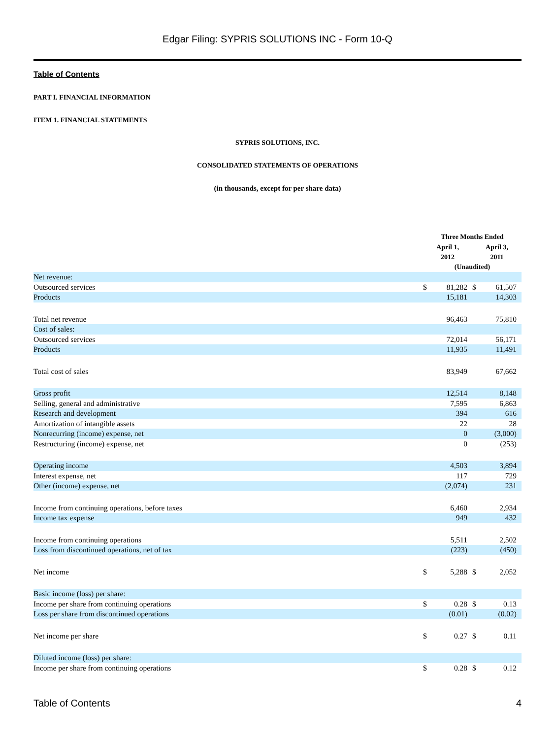Edgar Filing: SYPRIS SOLUTIONS INC - Form 10-Q
Table of Contents
PART I. FINANCIAL INFORMATION
ITEM 1. FINANCIAL STATEMENTS
SYPRIS SOLUTIONS, INC.
CONSOLIDATED STATEMENTS OF OPERATIONS
(in thousands, except for per share data)
| | Three Months Ended | | | | | |
| --- | --- | --- | --- | --- | --- | --- |
| | April 1, 2012 | | | April 3, 2011 | | |
| | (Unaudited) | | | | | |
| Net revenue: | | | | | | |
| Outsourced services | $ | 81,282 | | $ | 61,507 | |
| Products | | 15,181 | | | 14,303 | |
| Total net revenue | | 96,463 | | | 75,810 | |
| Cost of sales: | | | | | | |
| Outsourced services | | 72,014 | | | 56,171 | |
| Products | | 11,935 | | | 11,491 | |
| Total cost of sales | | 83,949 | | | 67,662 | |
| Gross profit | | 12,514 | | | 8,148 | |
| Selling, general and administrative | | 7,595 | | | 6,863 | |
| Research and development | | 394 | | | 616 | |
| Amortization of intangible assets | | 22 | | | 28 | |
| Nonrecurring (income) expense, net | | 0 | | | (3,000) | |
| Restructuring (income) expense, net | | 0 | | | (253) | |
| Operating income | | 4,503 | | | 3,894 | |
| Interest expense, net | | 117 | | | 729 | |
| Other (income) expense, net | | (2,074) | | | 231 | |
| Income from continuing operations, before taxes | | 6,460 | | | 2,934 | |
| Income tax expense | | 949 | | | 432 | |
| Income from continuing operations | | 5,511 | | | 2,502 | |
| Loss from discontinued operations, net of tax | | (223) | | | (450) | |
| Net income | $ | 5,288 | | $ | 2,052 | |
| Basic income (loss) per share: | | | | | | |
| Income per share from continuing operations | $ | 0.28 | | $ | 0.13 | |
| Loss per share from discontinued operations | | (0.01) | | | (0.02) | |
| Net income per share | $ | 0.27 | | $ | 0.11 | |
| Diluted income (loss) per share: | | | | | | |
| Income per share from continuing operations | $ | 0.28 | | $ | 0.12 | |
Table of Contents 4